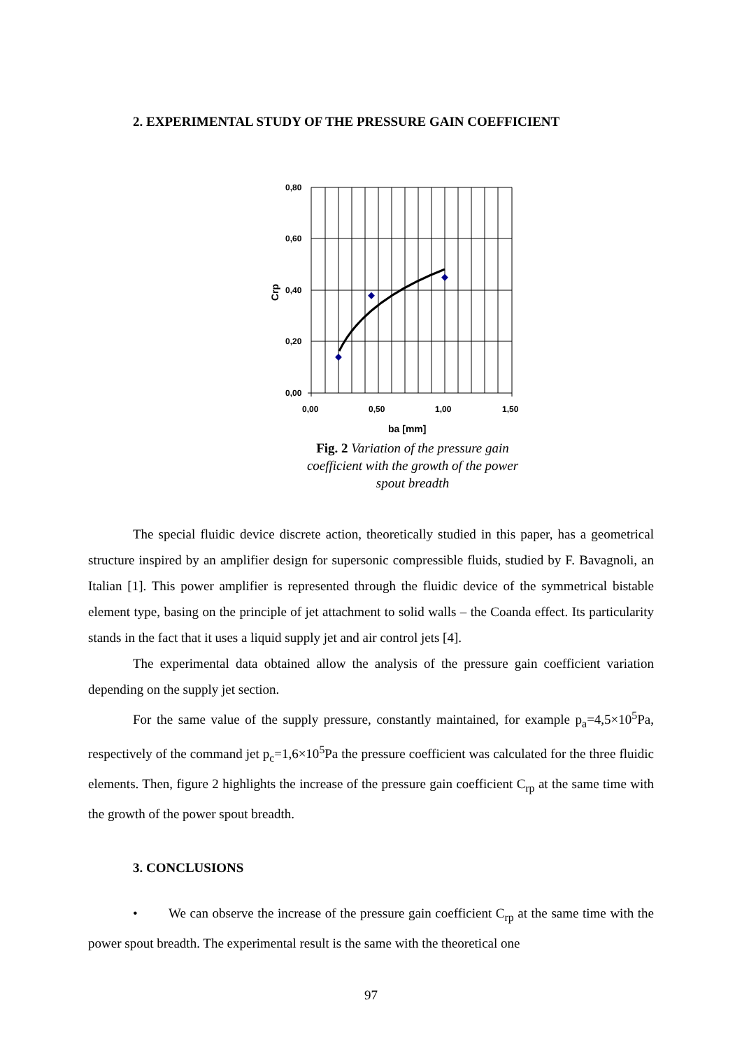2. EXPERIMENTAL STUDY OF THE PRESSURE GAIN COEFFICIENT
0,80
0,60
0,40
0,20
0,00
0,00
0,50
1,00
1,50
ba [mm]
Crp
Fig. 2 Variation of the pressure gain coefficient with the growth of the power spout breadth
The special fluidic device discrete action, theoretically studied in this paper, has a geometrical structure inspired by an amplifier design for supersonic compressible fluids, studied by F. Bavagnoli, an Italian [1]. This power amplifier is represented through the fluidic device of the symmetrical bistable element type, basing on the principle of jet attachment to solid walls – the Coanda effect. Its particularity stands in the fact that it uses a liquid supply jet and air control jets [4].
The experimental data obtained allow the analysis of the pressure gain coefficient variation depending on the supply jet section.
For the same value of the supply pressure, constantly maintained, for example p<sub>a</sub>=4,5×10<sup>5</sup>Pa, respectively of the command jet p<sub>c</sub>=1,6×10<sup>5</sup>Pa the pressure coefficient was calculated for the three fluidic elements. Then, figure 2 highlights the increase of the pressure gain coefficient C<sub>rp</sub> at the same time with the growth of the power spout breadth.
3. CONCLUSIONS
• We can observe the increase of the pressure gain coefficient C<sub>rp</sub> at the same time with the power spout breadth. The experimental result is the same with the theoretical one
97